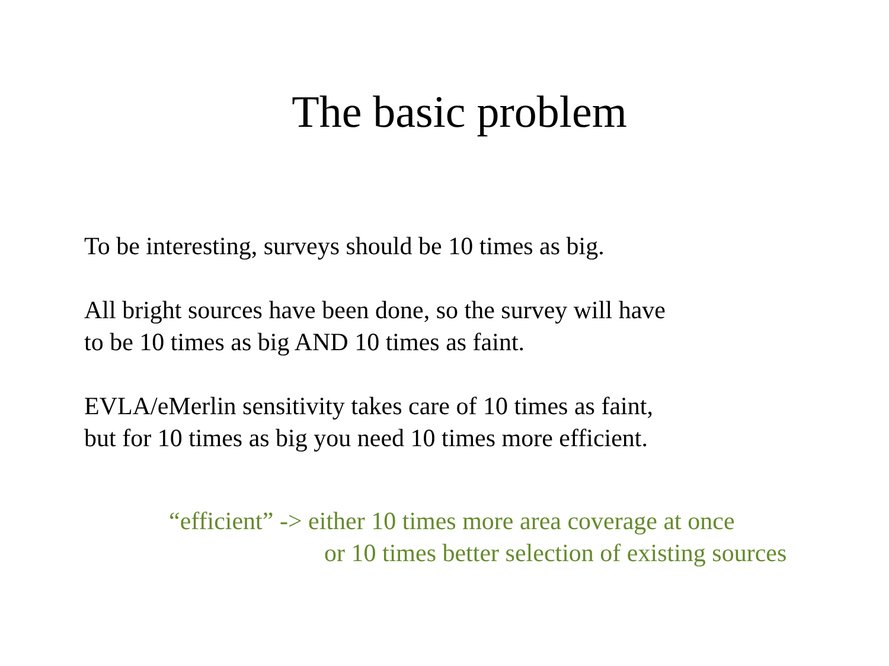The basic problem
To be interesting, surveys should be 10 times as big.
All bright sources have been done, so the survey will have
to be 10 times as big AND 10 times as faint.
EVLA/eMerlin sensitivity takes care of 10 times as faint,
but for 10 times as big you need 10 times more efficient.
“efficient” -> either 10 times more area coverage at once
or 10 times better selection of existing sources